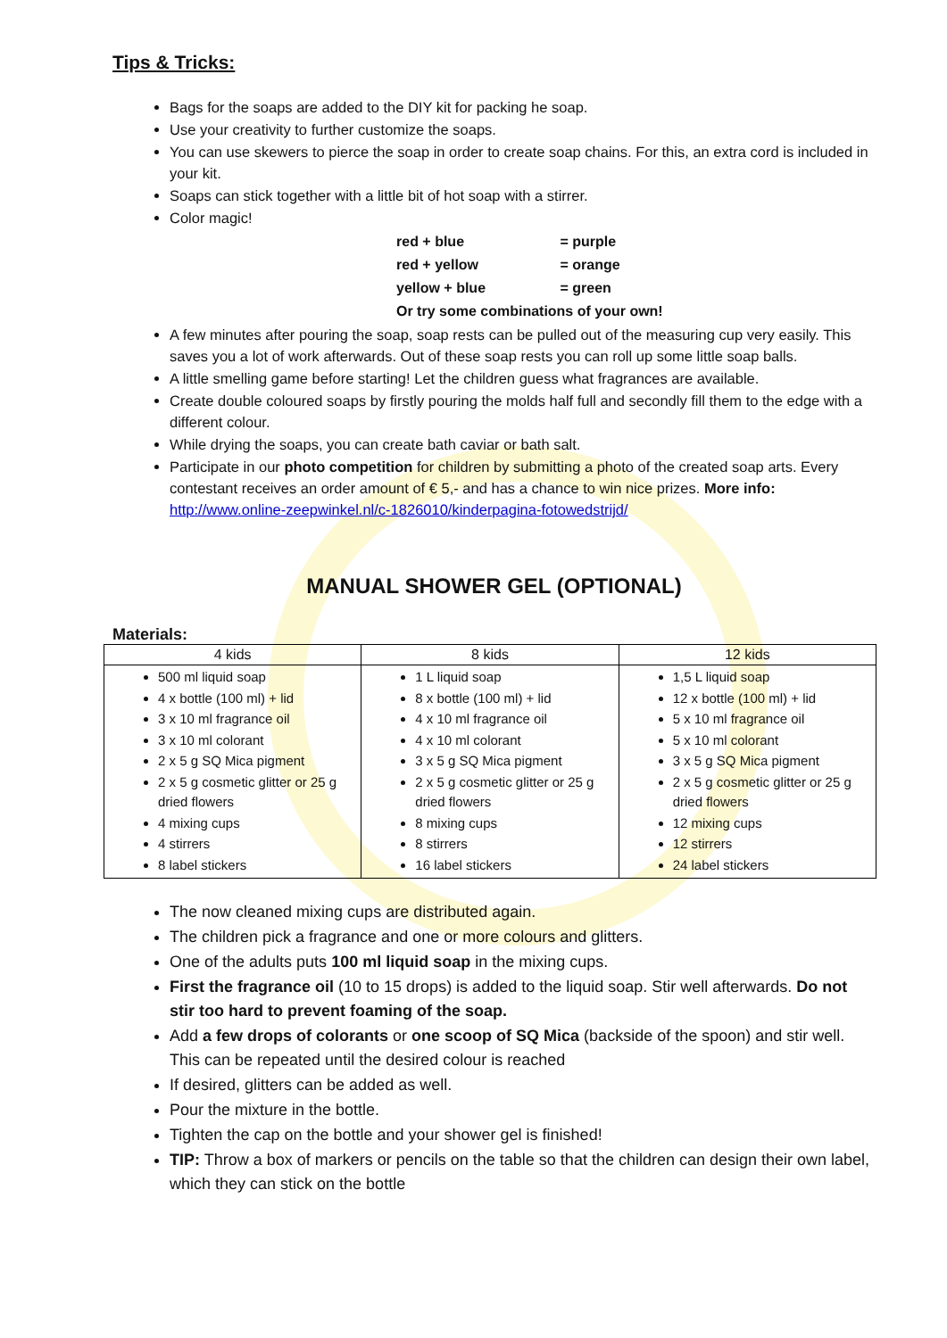Tips & Tricks:
Bags for the soaps are added to the DIY kit for packing he soap.
Use your creativity to further customize the soaps.
You can use skewers to pierce the soap in order to create soap chains. For this, an extra cord is included in your kit.
Soaps can stick together with a little bit of hot soap with a stirrer.
Color magic!
| red + blue | = purple |
| red + yellow | = orange |
| yellow + blue | = green |
| Or try some combinations of your own! | |
A few minutes after pouring the soap, soap rests can be pulled out of the measuring cup very easily. This saves you a lot of work afterwards. Out of these soap rests you can roll up some little soap balls.
A little smelling game before starting! Let the children guess what fragrances are available.
Create double coloured soaps by firstly pouring the molds half full and secondly fill them to the edge with a different colour.
While drying the soaps, you can create bath caviar or bath salt.
Participate in our photo competition for children by submitting a photo of the created soap arts. Every contestant receives an order amount of € 5,- and has a chance to win nice prizes. More info: http://www.online-zeepwinkel.nl/c-1826010/kinderpagina-fotowedstrijd/
MANUAL SHOWER GEL (OPTIONAL)
Materials:
| 4 kids | 8 kids | 12 kids |
| --- | --- | --- |
| 500 ml liquid soap 4 x bottle (100 ml) + lid 3 x 10 ml fragrance oil 3 x 10 ml colorant 2 x 5 g SQ Mica pigment 2 x 5 g cosmetic glitter or 25 g dried flowers 4 mixing cups 4 stirrers 8 label stickers | 1 L liquid soap 8 x bottle (100 ml) + lid 4 x 10 ml fragrance oil 4 x 10 ml colorant 3 x 5 g SQ Mica pigment 2 x 5 g cosmetic glitter or 25 g dried flowers 8 mixing cups 8 stirrers 16 label stickers | 1,5 L liquid soap 12 x bottle (100 ml) + lid 5 x 10 ml fragrance oil 5 x 10 ml colorant 3 x 5 g SQ Mica pigment 2 x 5 g cosmetic glitter or 25 g dried flowers 12 mixing cups 12 stirrers 24 label stickers |
The now cleaned mixing cups are distributed again.
The children pick a fragrance and one or more colours and glitters.
One of the adults puts 100 ml liquid soap in the mixing cups.
First the fragrance oil (10 to 15 drops) is added to the liquid soap. Stir well afterwards. Do not stir too hard to prevent foaming of the soap.
Add a few drops of colorants or one scoop of SQ Mica (backside of the spoon) and stir well. This can be repeated until the desired colour is reached
If desired, glitters can be added as well.
Pour the mixture in the bottle.
Tighten the cap on the bottle and your shower gel is finished!
TIP: Throw a box of markers or pencils on the table so that the children can design their own label, which they can stick on the bottle